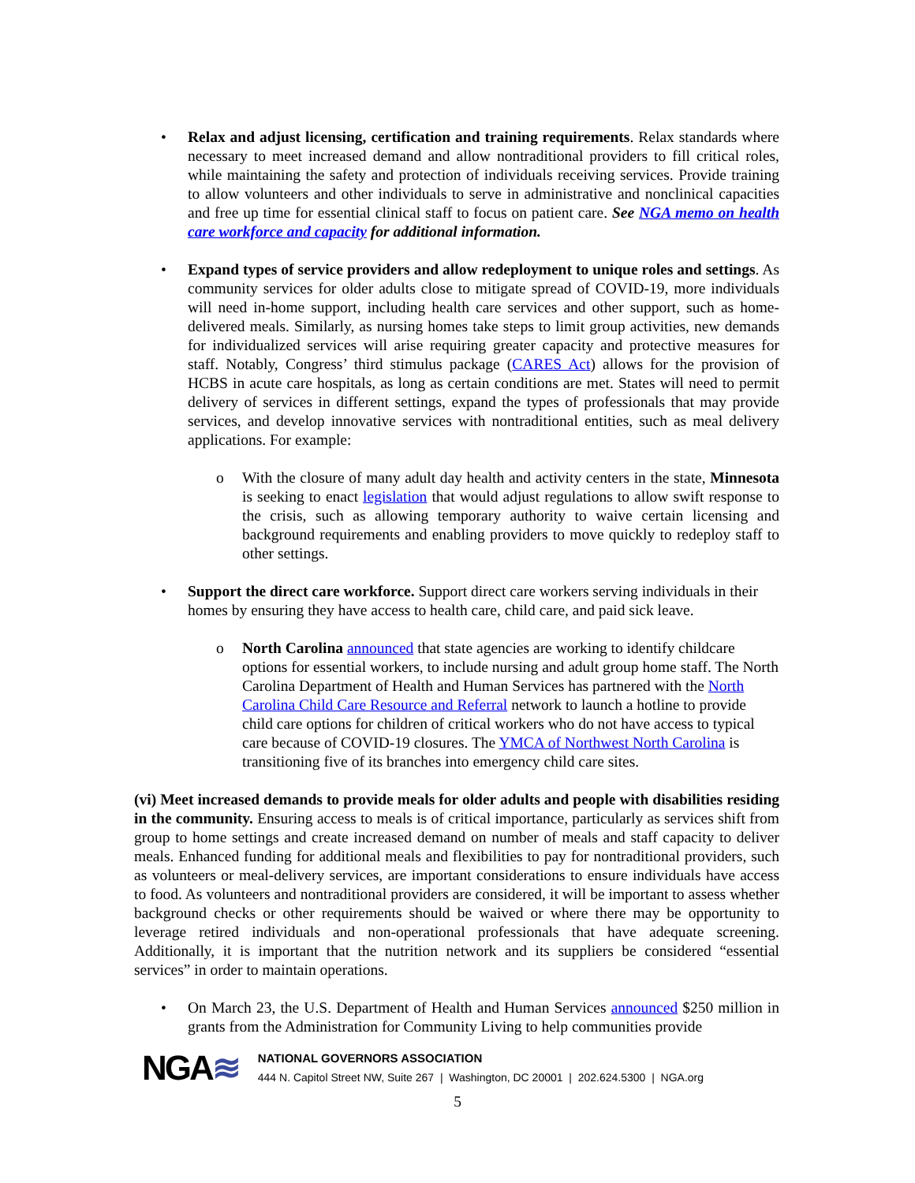• Relax and adjust licensing, certification and training requirements. Relax standards where necessary to meet increased demand and allow nontraditional providers to fill critical roles, while maintaining the safety and protection of individuals receiving services. Provide training to allow volunteers and other individuals to serve in administrative and nonclinical capacities and free up time for essential clinical staff to focus on patient care. See NGA memo on health care workforce and capacity for additional information.
• Expand types of service providers and allow redeployment to unique roles and settings. As community services for older adults close to mitigate spread of COVID-19, more individuals will need in-home support, including health care services and other support, such as home-delivered meals. Similarly, as nursing homes take steps to limit group activities, new demands for individualized services will arise requiring greater capacity and protective measures for staff. Notably, Congress’ third stimulus package (CARES Act) allows for the provision of HCBS in acute care hospitals, as long as certain conditions are met. States will need to permit delivery of services in different settings, expand the types of professionals that may provide services, and develop innovative services with nontraditional entities, such as meal delivery applications. For example:
o With the closure of many adult day health and activity centers in the state, Minnesota is seeking to enact legislation that would adjust regulations to allow swift response to the crisis, such as allowing temporary authority to waive certain licensing and background requirements and enabling providers to move quickly to redeploy staff to other settings.
• Support the direct care workforce. Support direct care workers serving individuals in their homes by ensuring they have access to health care, child care, and paid sick leave.
o North Carolina announced that state agencies are working to identify childcare options for essential workers, to include nursing and adult group home staff. The North Carolina Department of Health and Human Services has partnered with the North Carolina Child Care Resource and Referral network to launch a hotline to provide child care options for children of critical workers who do not have access to typical care because of COVID-19 closures. The YMCA of Northwest North Carolina is transitioning five of its branches into emergency child care sites.
(vi) Meet increased demands to provide meals for older adults and people with disabilities residing in the community. Ensuring access to meals is of critical importance, particularly as services shift from group to home settings and create increased demand on number of meals and staff capacity to deliver meals. Enhanced funding for additional meals and flexibilities to pay for nontraditional providers, such as volunteers or meal-delivery services, are important considerations to ensure individuals have access to food. As volunteers and nontraditional providers are considered, it will be important to assess whether background checks or other requirements should be waived or where there may be opportunity to leverage retired individuals and non-operational professionals that have adequate screening. Additionally, it is important that the nutrition network and its suppliers be considered “essential services” in order to maintain operations.
• On March 23, the U.S. Department of Health and Human Services announced $250 million in grants from the Administration for Community Living to help communities provide
NGA≋
NATIONAL GOVERNORS ASSOCIATION
444 N. Capitol Street NW, Suite 267 | Washington, DC 20001 | 202.624.5300 | NGA.org
5